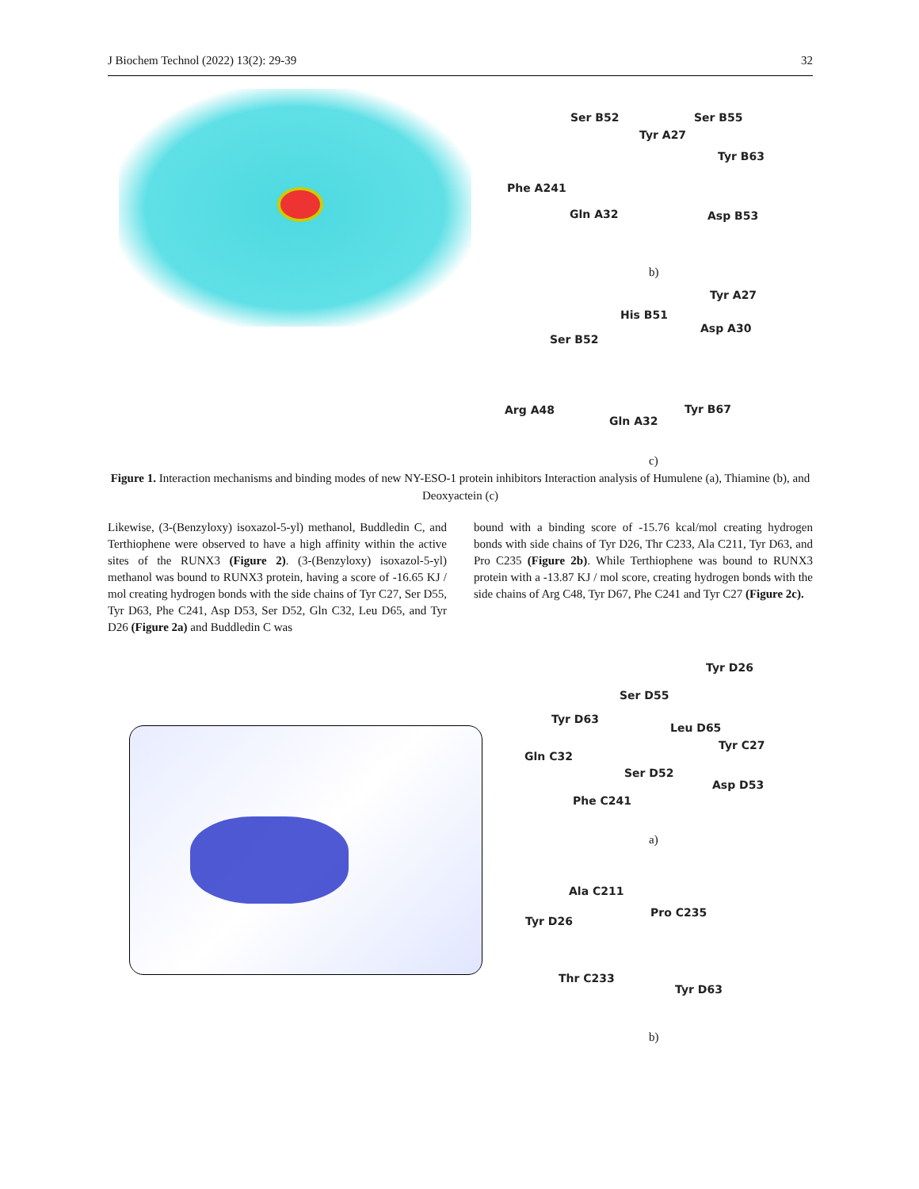J Biochem Technol (2022) 13(2): 29-39 32
Ser B52 Ser B55
Tyr A27
Tyr B63
Phe A241
Gln A32 Asp B53
b)
Tyr A27
His B51
Asp A30
Ser B52
Arg A48
Gln A32
Tyr B67
c)
Figure 1. Interaction mechanisms and binding modes of new NY-ESO-1 protein inhibitors Interaction analysis of Humulene (a), Thiamine (b), and Deoxyactein (c)
Likewise, (3-(Benzyloxy) isoxazol-5-yl) methanol, Buddledin C, and Terthiophene were observed to have a high affinity within the active sites of the RUNX3 (Figure 2). (3-(Benzyloxy) isoxazol-5-yl) methanol was bound to RUNX3 protein, having a score of -16.65 KJ / mol creating hydrogen bonds with the side chains of Tyr C27, Ser D55, Tyr D63, Phe C241, Asp D53, Ser D52, Gln C32, Leu D65, and Tyr D26 (Figure 2a) and Buddledin C was
bound with a binding score of -15.76 kcal/mol creating hydrogen bonds with side chains of Tyr D26, Thr C233, Ala C211, Tyr D63, and Pro C235 (Figure 2b). While Terthiophene was bound to RUNX3 protein with a -13.87 KJ / mol score, creating hydrogen bonds with the side chains of Arg C48, Tyr D67, Phe C241 and Tyr C27 (Figure 2c).
Tyr D26
Ser D55
Tyr D63
Leu D65
Tyr C27
Gln C32
Ser D52
Asp D53
Phe C241
a)
Ala C211
Pro C235
Tyr D26
Thr C233
Tyr D63
b)